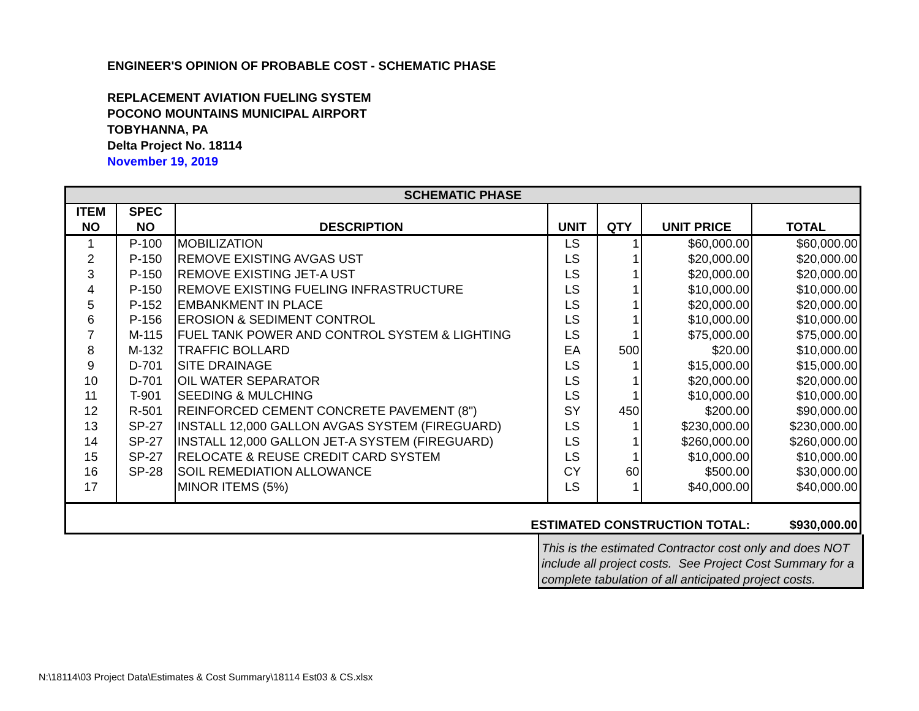ENGINEER'S OPINION OF PROBABLE COST - SCHEMATIC PHASE
REPLACEMENT AVIATION FUELING SYSTEM
POCONO MOUNTAINS MUNICIPAL AIRPORT
TOBYHANNA, PA
Delta Project No. 18114
November 19, 2019
| SCHEMATIC PHASE | | | | | | |
| --- | --- | --- | --- | --- | --- | --- |
| ITEM NO | SPEC NO | DESCRIPTION | UNIT | QTY | UNIT PRICE | TOTAL |
| 1 | P-100 | MOBILIZATION | LS | 1 | $60,000.00 | $60,000.00 |
| 2 | P-150 | REMOVE EXISTING AVGAS UST | LS | 1 | $20,000.00 | $20,000.00 |
| 3 | P-150 | REMOVE EXISTING JET-A UST | LS | 1 | $20,000.00 | $20,000.00 |
| 4 | P-150 | REMOVE EXISTING FUELING INFRASTRUCTURE | LS | 1 | $10,000.00 | $10,000.00 |
| 5 | P-152 | EMBANKMENT IN PLACE | LS | 1 | $20,000.00 | $20,000.00 |
| 6 | P-156 | EROSION & SEDIMENT CONTROL | LS | 1 | $10,000.00 | $10,000.00 |
| 7 | M-115 | FUEL TANK POWER AND CONTROL SYSTEM & LIGHTING | LS | 1 | $75,000.00 | $75,000.00 |
| 8 | M-132 | TRAFFIC BOLLARD | EA | 500 | $20.00 | $10,000.00 |
| 9 | D-701 | SITE DRAINAGE | LS | 1 | $15,000.00 | $15,000.00 |
| 10 | D-701 | OIL WATER SEPARATOR | LS | 1 | $20,000.00 | $20,000.00 |
| 11 | T-901 | SEEDING & MULCHING | LS | 1 | $10,000.00 | $10,000.00 |
| 12 | R-501 | REINFORCED CEMENT CONCRETE PAVEMENT (8") | SY | 450 | $200.00 | $90,000.00 |
| 13 | SP-27 | INSTALL 12,000 GALLON AVGAS SYSTEM (FIREGUARD) | LS | 1 | $230,000.00 | $230,000.00 |
| 14 | SP-27 | INSTALL 12,000 GALLON JET-A SYSTEM (FIREGUARD) | LS | 1 | $260,000.00 | $260,000.00 |
| 15 | SP-27 | RELOCATE & REUSE CREDIT CARD SYSTEM | LS | 1 | $10,000.00 | $10,000.00 |
| 16 | SP-28 | SOIL REMEDIATION ALLOWANCE | CY | 60 | $500.00 | $30,000.00 |
| 17 | | MINOR ITEMS (5%) | LS | 1 | $40,000.00 | $40,000.00 |
| ESTIMATED CONSTRUCTION TOTAL: | | | | | | $930,000.00 |
This is the estimated Contractor cost only and does NOT include all project costs. See Project Cost Summary for a complete tabulation of all anticipated project costs.
N:\18114\03 Project Data\Estimates & Cost Summary\18114 Est03 & CS.xlsx